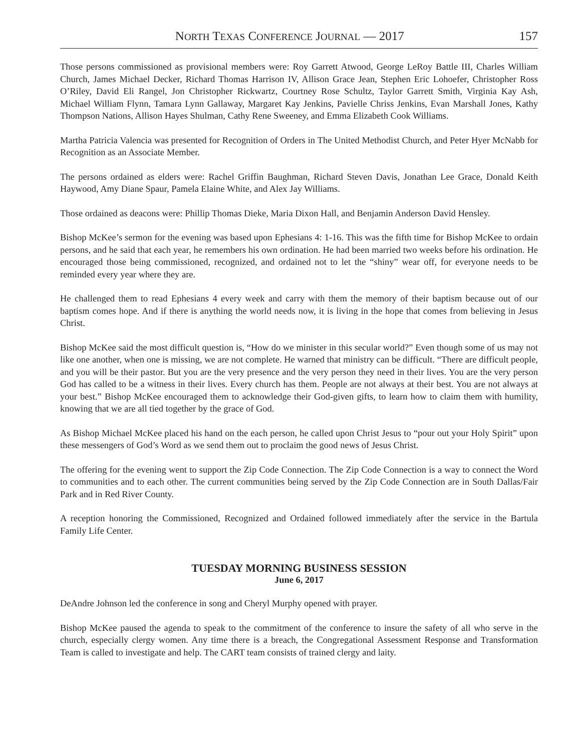NORTH TEXAS CONFERENCE JOURNAL — 2017 157
Those persons commissioned as provisional members were: Roy Garrett Atwood, George LeRoy Battle III, Charles William Church, James Michael Decker, Richard Thomas Harrison IV, Allison Grace Jean, Stephen Eric Lohoefer, Christopher Ross O’Riley, David Eli Rangel, Jon Christopher Rickwartz, Courtney Rose Schultz, Taylor Garrett Smith, Virginia Kay Ash, Michael William Flynn, Tamara Lynn Gallaway, Margaret Kay Jenkins, Pavielle Chriss Jenkins, Evan Marshall Jones, Kathy Thompson Nations, Allison Hayes Shulman, Cathy Rene Sweeney, and Emma Elizabeth Cook Williams.
Martha Patricia Valencia was presented for Recognition of Orders in The United Methodist Church, and Peter Hyer McNabb for Recognition as an Associate Member.
The persons ordained as elders were: Rachel Griffin Baughman, Richard Steven Davis, Jonathan Lee Grace, Donald Keith Haywood, Amy Diane Spaur, Pamela Elaine White, and Alex Jay Williams.
Those ordained as deacons were: Phillip Thomas Dieke, Maria Dixon Hall, and Benjamin Anderson David Hensley.
Bishop McKee’s sermon for the evening was based upon Ephesians 4: 1-16. This was the fifth time for Bishop McKee to ordain persons, and he said that each year, he remembers his own ordination. He had been married two weeks before his ordination. He encouraged those being commissioned, recognized, and ordained not to let the “shiny” wear off, for everyone needs to be reminded every year where they are.
He challenged them to read Ephesians 4 every week and carry with them the memory of their baptism because out of our baptism comes hope. And if there is anything the world needs now, it is living in the hope that comes from believing in Jesus Christ.
Bishop McKee said the most difficult question is, “How do we minister in this secular world?” Even though some of us may not like one another, when one is missing, we are not complete. He warned that ministry can be difficult. “There are difficult people, and you will be their pastor. But you are the very presence and the very person they need in their lives. You are the very person God has called to be a witness in their lives. Every church has them. People are not always at their best. You are not always at your best.” Bishop McKee encouraged them to acknowledge their God-given gifts, to learn how to claim them with humility, knowing that we are all tied together by the grace of God.
As Bishop Michael McKee placed his hand on the each person, he called upon Christ Jesus to “pour out your Holy Spirit” upon these messengers of God’s Word as we send them out to proclaim the good news of Jesus Christ.
The offering for the evening went to support the Zip Code Connection. The Zip Code Connection is a way to connect the Word to communities and to each other. The current communities being served by the Zip Code Connection are in South Dallas/Fair Park and in Red River County.
A reception honoring the Commissioned, Recognized and Ordained followed immediately after the service in the Bartula Family Life Center.
TUESDAY MORNING BUSINESS SESSION
June 6, 2017
DeAndre Johnson led the conference in song and Cheryl Murphy opened with prayer.
Bishop McKee paused the agenda to speak to the commitment of the conference to insure the safety of all who serve in the church, especially clergy women. Any time there is a breach, the Congregational Assessment Response and Transformation Team is called to investigate and help. The CART team consists of trained clergy and laity.